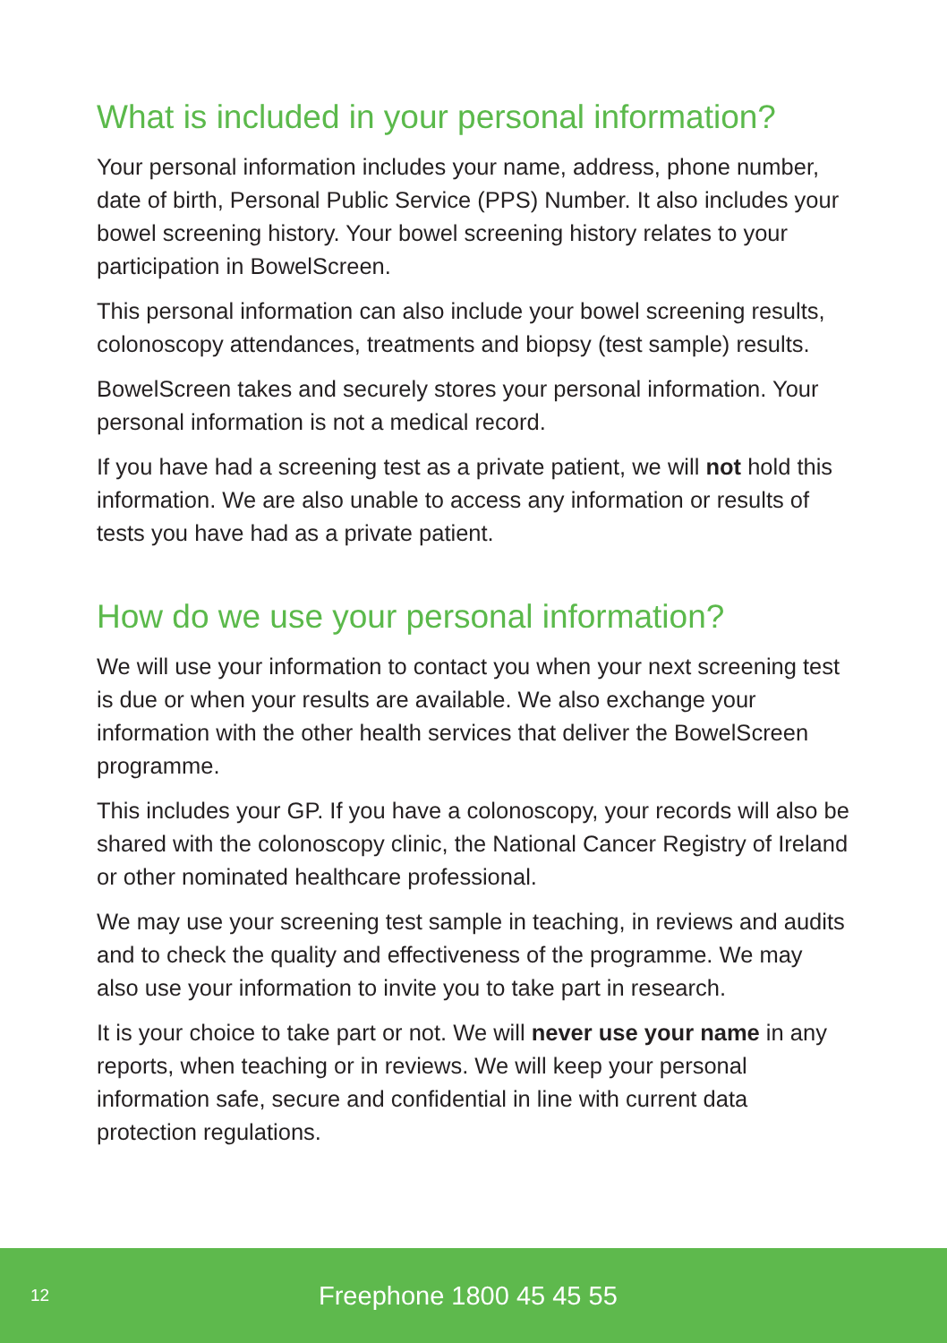What is included in your personal information?
Your personal information includes your name, address, phone number, date of birth, Personal Public Service (PPS) Number. It also includes your bowel screening history. Your bowel screening history relates to your participation in BowelScreen.
This personal information can also include your bowel screening results, colonoscopy attendances, treatments and biopsy (test sample) results.
BowelScreen takes and securely stores your personal information. Your personal information is not a medical record.
If you have had a screening test as a private patient, we will not hold this information. We are also unable to access any information or results of tests you have had as a private patient.
How do we use your personal information?
We will use your information to contact you when your next screening test is due or when your results are available. We also exchange your information with the other health services that deliver the BowelScreen programme.
This includes your GP. If you have a colonoscopy, your records will also be shared with the colonoscopy clinic, the National Cancer Registry of Ireland or other nominated healthcare professional.
We may use your screening test sample in teaching, in reviews and audits and to check the quality and effectiveness of the programme. We may also use your information to invite you to take part in research.
It is your choice to take part or not. We will never use your name in any reports, when teaching or in reviews. We will keep your personal information safe, secure and confidential in line with current data protection regulations.
12 Freephone 1800 45 45 55